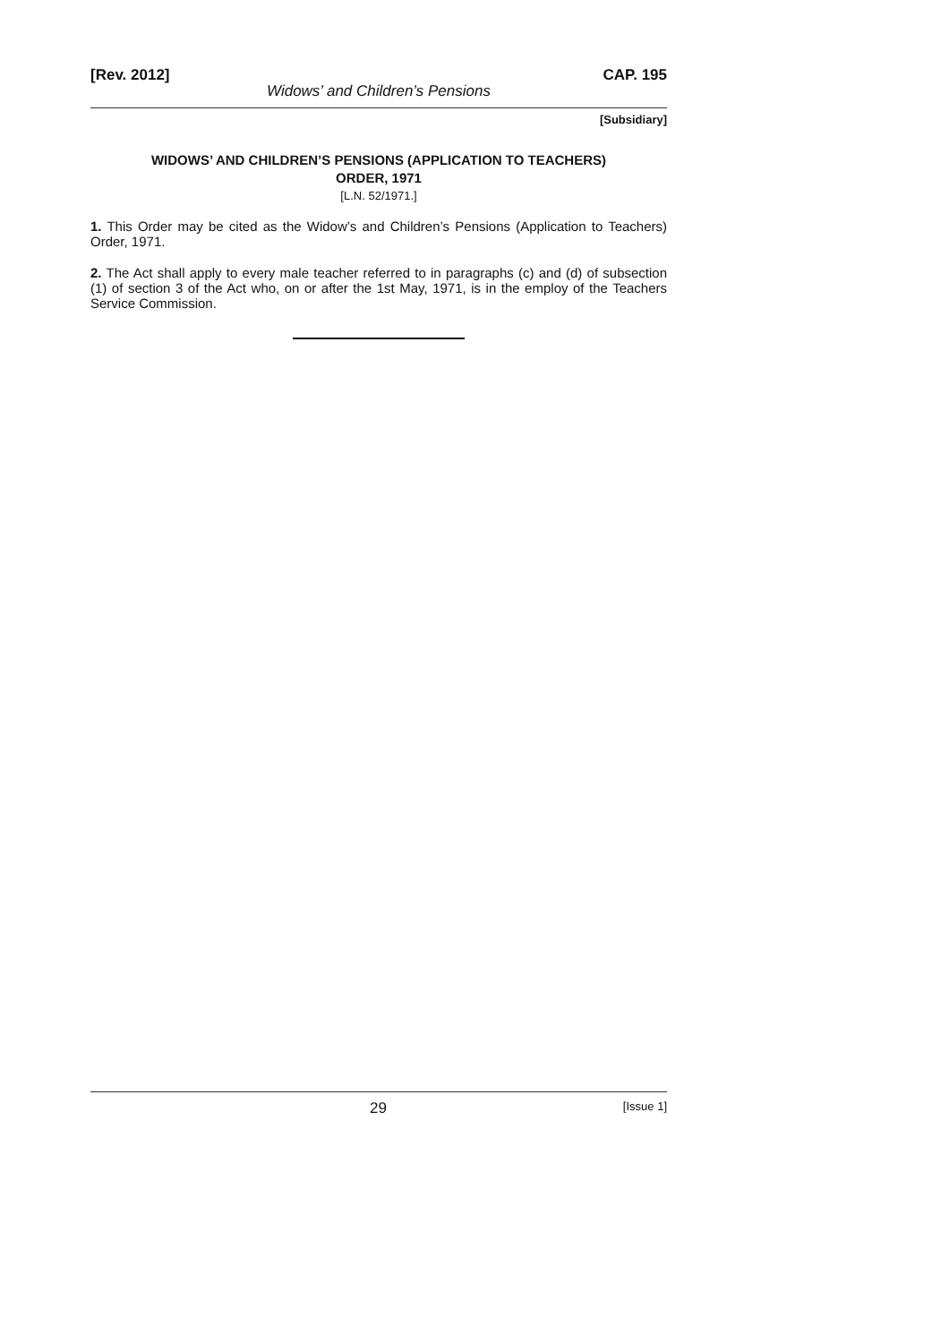[Rev. 2012] CAP. 195
Widows’ and Children’s Pensions
[Subsidiary]
WIDOWS’ AND CHILDREN’S PENSIONS (APPLICATION TO TEACHERS)
ORDER, 1971
[L.N. 52/1971.]
1. This Order may be cited as the Widow’s and Children’s Pensions (Application to Teachers) Order, 1971.
2. The Act shall apply to every male teacher referred to in paragraphs (c) and (d) of subsection (1) of section 3 of the Act who, on or after the 1st May, 1971, is in the employ of the Teachers Service Commission.
29 [Issue 1]